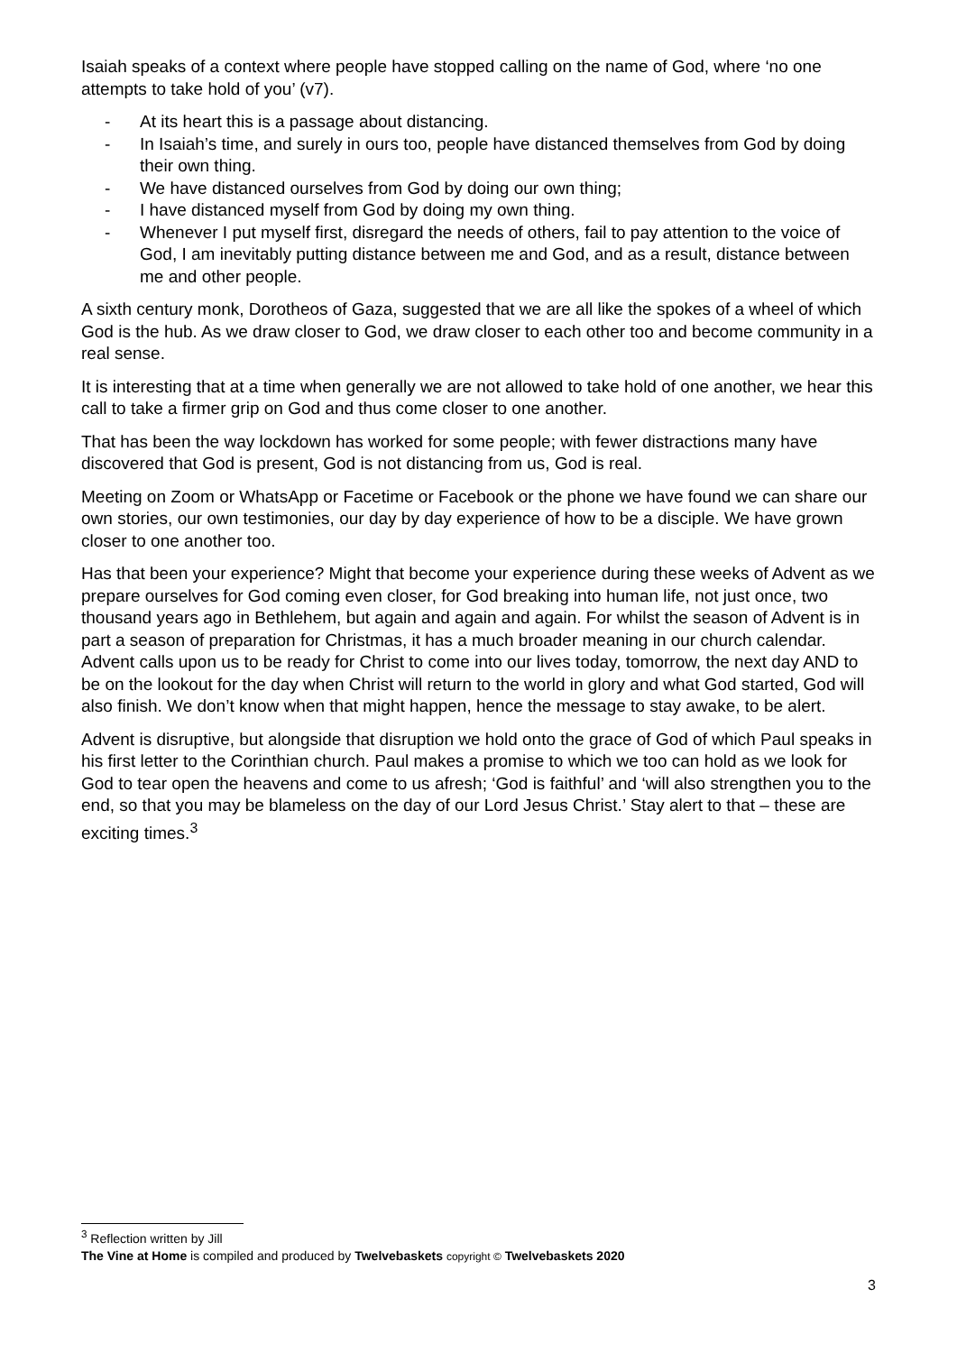Isaiah speaks of a context where people have stopped calling on the name of God, where ‘no one attempts to take hold of you’ (v7).
- At its heart this is a passage about distancing.
- In Isaiah’s time, and surely in ours too, people have distanced themselves from God by doing their own thing.
- We have distanced ourselves from God by doing our own thing;
- I have distanced myself from God by doing my own thing.
- Whenever I put myself first, disregard the needs of others, fail to pay attention to the voice of God, I am inevitably putting distance between me and God, and as a result, distance between me and other people.
A sixth century monk, Dorotheos of Gaza, suggested that we are all like the spokes of a wheel of which God is the hub. As we draw closer to God, we draw closer to each other too and become community in a real sense.
It is interesting that at a time when generally we are not allowed to take hold of one another, we hear this call to take a firmer grip on God and thus come closer to one another.
That has been the way lockdown has worked for some people; with fewer distractions many have discovered that God is present, God is not distancing from us, God is real.
Meeting on Zoom or WhatsApp or Facetime or Facebook or the phone we have found we can share our own stories, our own testimonies, our day by day experience of how to be a disciple. We have grown closer to one another too.
Has that been your experience? Might that become your experience during these weeks of Advent as we prepare ourselves for God coming even closer, for God breaking into human life, not just once, two thousand years ago in Bethlehem, but again and again and again. For whilst the season of Advent is in part a season of preparation for Christmas, it has a much broader meaning in our church calendar. Advent calls upon us to be ready for Christ to come into our lives today, tomorrow, the next day AND to be on the lookout for the day when Christ will return to the world in glory and what God started, God will also finish. We don’t know when that might happen, hence the message to stay awake, to be alert.
Advent is disruptive, but alongside that disruption we hold onto the grace of God of which Paul speaks in his first letter to the Corinthian church. Paul makes a promise to which we too can hold as we look for God to tear open the heavens and come to us afresh; ‘God is faithful’ and ‘will also strengthen you to the end, so that you may be blameless on the day of our Lord Jesus Christ.’ Stay alert to that – these are exciting times.<sup>3</sup>
<sup>3</sup> Reflection written by Jill
The Vine at Home is compiled and produced by Twelvebaskets copyright © Twelvebaskets 2020
3